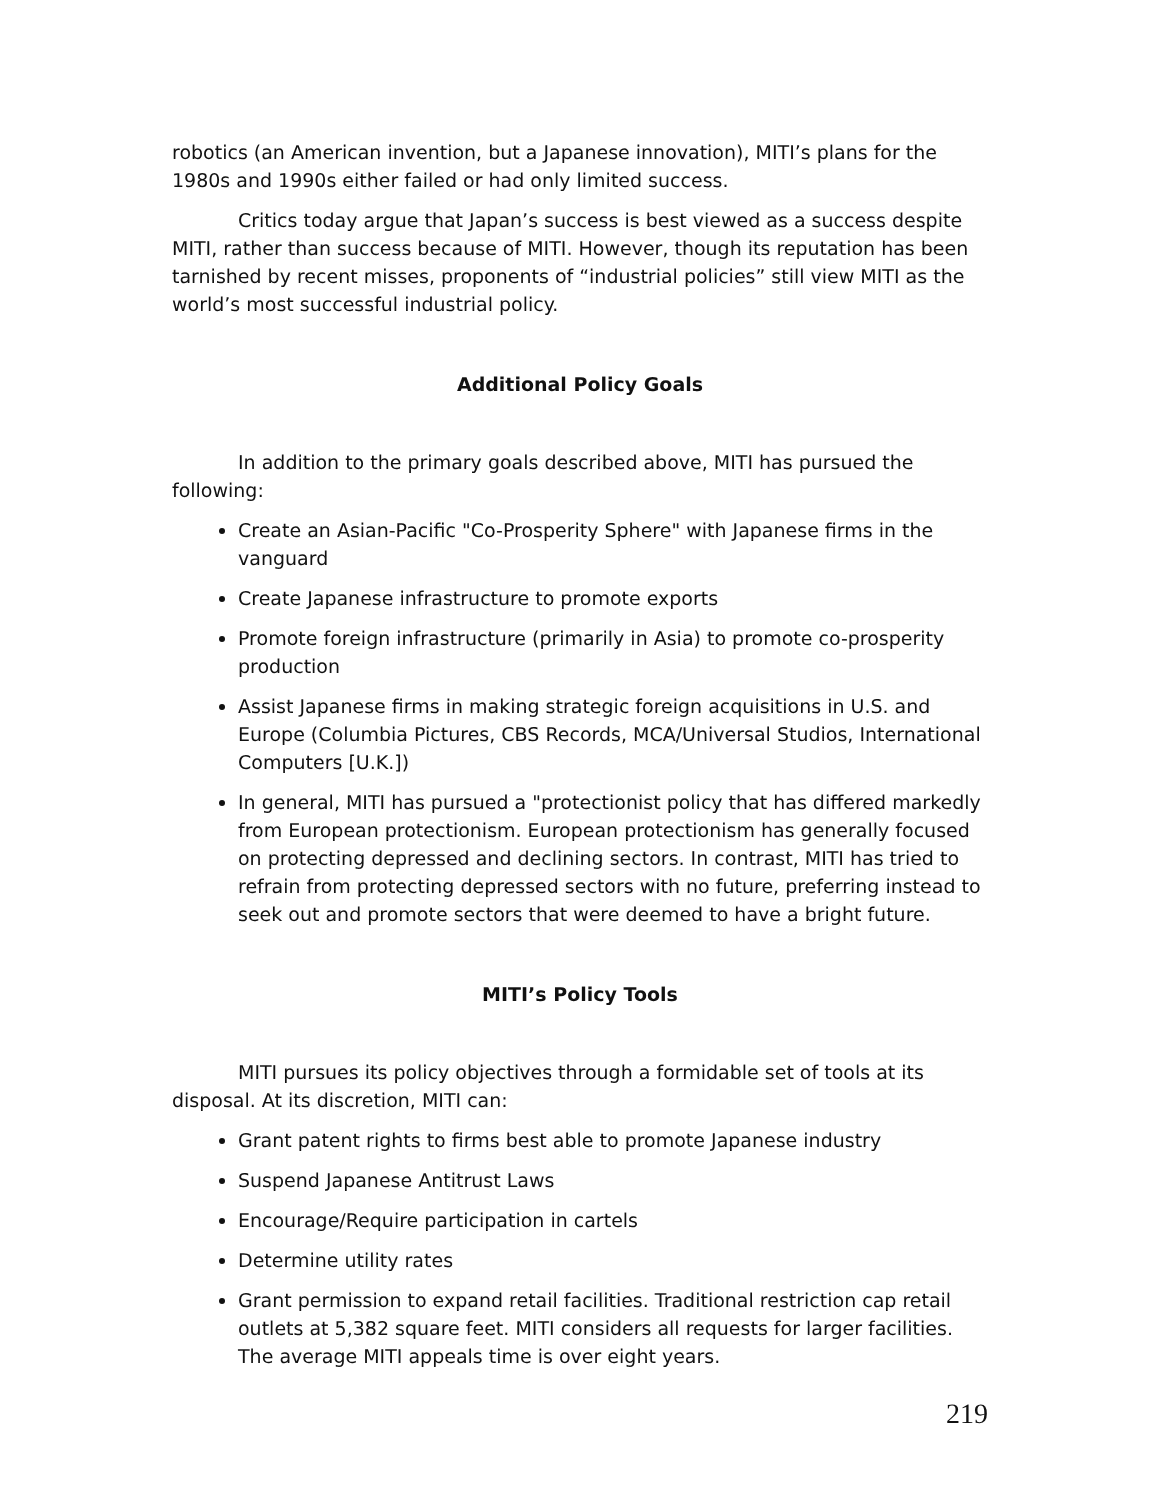robotics (an American invention, but a Japanese innovation), MITI’s plans for the 1980s and 1990s either failed or had only limited success.
Critics today argue that Japan’s success is best viewed as a success despite MITI, rather than success because of MITI. However, though its reputation has been tarnished by recent misses, proponents of “industrial policies” still view MITI as the world’s most successful industrial policy.
Additional Policy Goals
In addition to the primary goals described above, MITI has pursued the following:
Create an Asian-Pacific "Co-Prosperity Sphere" with Japanese firms in the vanguard
Create Japanese infrastructure to promote exports
Promote foreign infrastructure (primarily in Asia) to promote co-prosperity production
Assist Japanese firms in making strategic foreign acquisitions in U.S. and Europe (Columbia Pictures, CBS Records, MCA/Universal Studios, International Computers [U.K.])
In general, MITI has pursued a "protectionist policy that has differed markedly from European protectionism. European protectionism has generally focused on protecting depressed and declining sectors. In contrast, MITI has tried to refrain from protecting depressed sectors with no future, preferring instead to seek out and promote sectors that were deemed to have a bright future.
MITI’s Policy Tools
MITI pursues its policy objectives through a formidable set of tools at its disposal. At its discretion, MITI can:
Grant patent rights to firms best able to promote Japanese industry
Suspend Japanese Antitrust Laws
Encourage/Require participation in cartels
Determine utility rates
Grant permission to expand retail facilities. Traditional restriction cap retail outlets at 5,382 square feet. MITI considers all requests for larger facilities. The average MITI appeals time is over eight years.
219